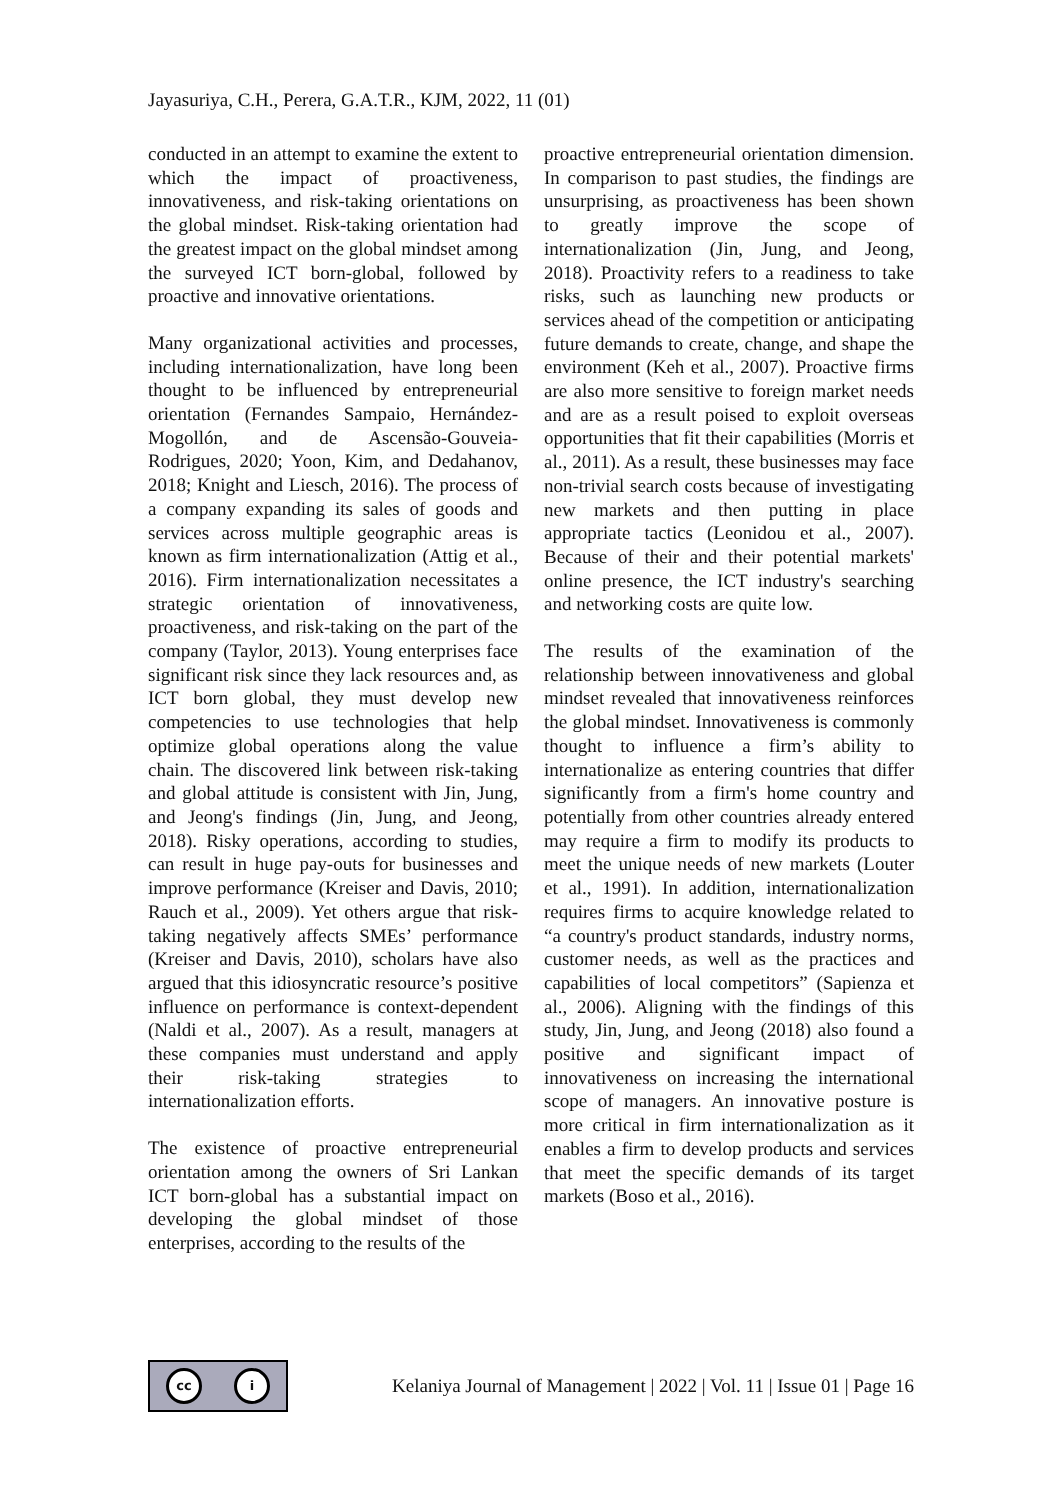Jayasuriya, C.H., Perera, G.A.T.R., KJM, 2022, 11 (01)
conducted in an attempt to examine the extent to which the impact of proactiveness, innovativeness, and risk-taking orientations on the global mindset. Risk-taking orientation had the greatest impact on the global mindset among the surveyed ICT born-global, followed by proactive and innovative orientations.
Many organizational activities and processes, including internationalization, have long been thought to be influenced by entrepreneurial orientation (Fernandes Sampaio, Hernández-Mogollón, and de Ascensão-Gouveia-Rodrigues, 2020; Yoon, Kim, and Dedahanov, 2018; Knight and Liesch, 2016). The process of a company expanding its sales of goods and services across multiple geographic areas is known as firm internationalization (Attig et al., 2016). Firm internationalization necessitates a strategic orientation of innovativeness, proactiveness, and risk-taking on the part of the company (Taylor, 2013). Young enterprises face significant risk since they lack resources and, as ICT born global, they must develop new competencies to use technologies that help optimize global operations along the value chain. The discovered link between risk-taking and global attitude is consistent with Jin, Jung, and Jeong's findings (Jin, Jung, and Jeong, 2018). Risky operations, according to studies, can result in huge pay-outs for businesses and improve performance (Kreiser and Davis, 2010; Rauch et al., 2009). Yet others argue that risk-taking negatively affects SMEs’ performance (Kreiser and Davis, 2010), scholars have also argued that this idiosyncratic resource’s positive influence on performance is context-dependent (Naldi et al., 2007). As a result, managers at these companies must understand and apply their risk-taking strategies to internationalization efforts.
The existence of proactive entrepreneurial orientation among the owners of Sri Lankan ICT born-global has a substantial impact on developing the global mindset of those enterprises, according to the results of the
proactive entrepreneurial orientation dimension. In comparison to past studies, the findings are unsurprising, as proactiveness has been shown to greatly improve the scope of internationalization (Jin, Jung, and Jeong, 2018). Proactivity refers to a readiness to take risks, such as launching new products or services ahead of the competition or anticipating future demands to create, change, and shape the environment (Keh et al., 2007). Proactive firms are also more sensitive to foreign market needs and are as a result poised to exploit overseas opportunities that fit their capabilities (Morris et al., 2011). As a result, these businesses may face non-trivial search costs because of investigating new markets and then putting in place appropriate tactics (Leonidou et al., 2007). Because of their and their potential markets' online presence, the ICT industry's searching and networking costs are quite low.
The results of the examination of the relationship between innovativeness and global mindset revealed that innovativeness reinforces the global mindset. Innovativeness is commonly thought to influence a firm’s ability to internationalize as entering countries that differ significantly from a firm's home country and potentially from other countries already entered may require a firm to modify its products to meet the unique needs of new markets (Louter et al., 1991). In addition, internationalization requires firms to acquire knowledge related to “a country's product standards, industry norms, customer needs, as well as the practices and capabilities of local competitors” (Sapienza et al., 2006). Aligning with the findings of this study, Jin, Jung, and Jeong (2018) also found a positive and significant impact of innovativeness on increasing the international scope of managers. An innovative posture is more critical in firm internationalization as it enables a firm to develop products and services that meet the specific demands of its target markets (Boso et al., 2016).
cc i
Kelaniya Journal of Management | 2022 | Vol. 11 | Issue 01 | Page 16